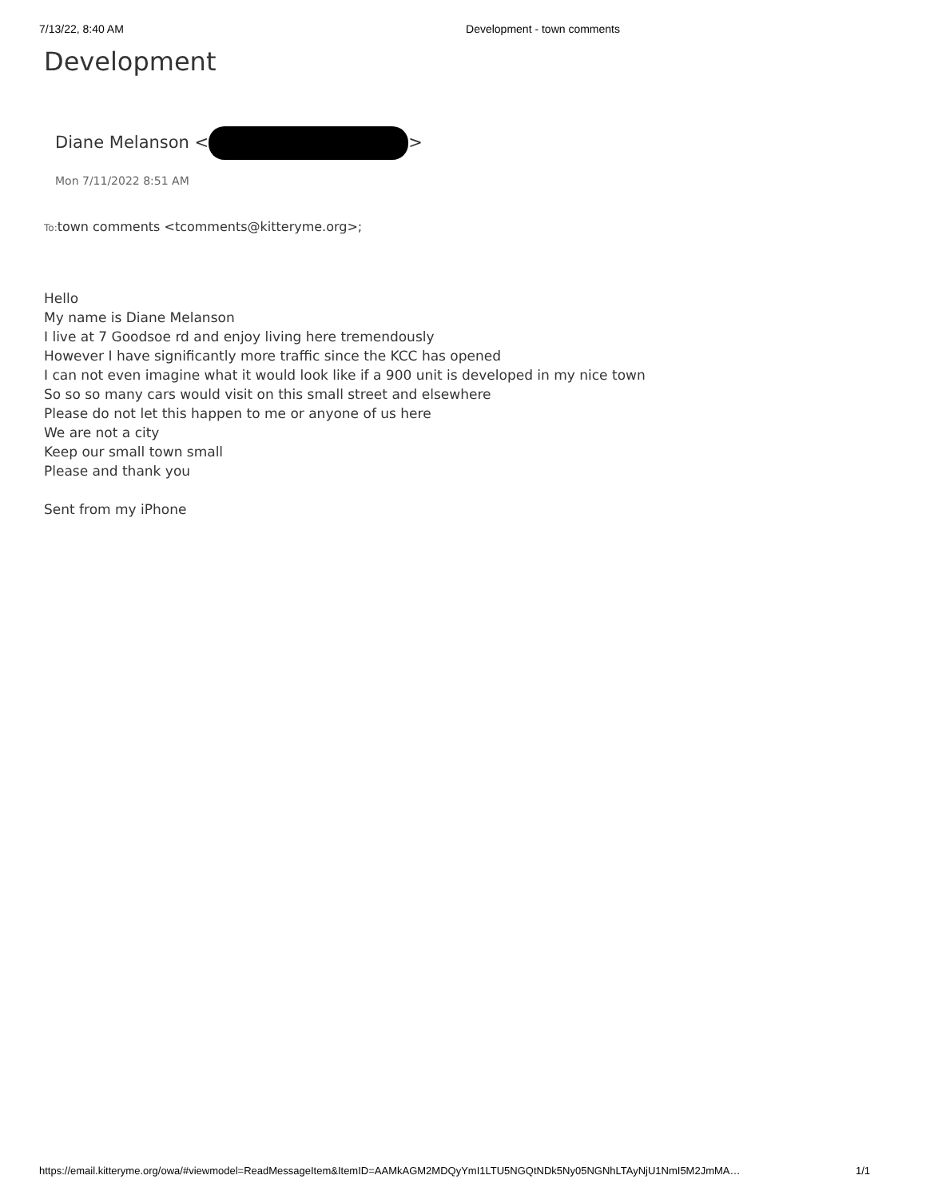7/13/22, 8:40 AM Development - town comments
Development
Diane Melanson < >
Mon 7/11/2022 8:51 AM
To: town comments <tcomments@kitteryme.org>;
Hello
My name is Diane Melanson
I live at 7 Goodsoe rd and enjoy living here tremendously
However I have significantly more traffic since the KCC has opened
I can not even imagine what it would look like if a 900 unit is developed in my nice town
So so so many cars would visit on this small street and elsewhere
Please do not let this happen to me or anyone of us here
We are not a city
Keep our small town small
Please and thank you
Sent from my iPhone
https://email.kitteryme.org/owa/#viewmodel=ReadMessageItem&ItemID=AAMkAGM2MDQyYmI1LTU5NGQtNDk5Ny05NGNhLTAyNjU1NmI5M2JmMA… 1/1